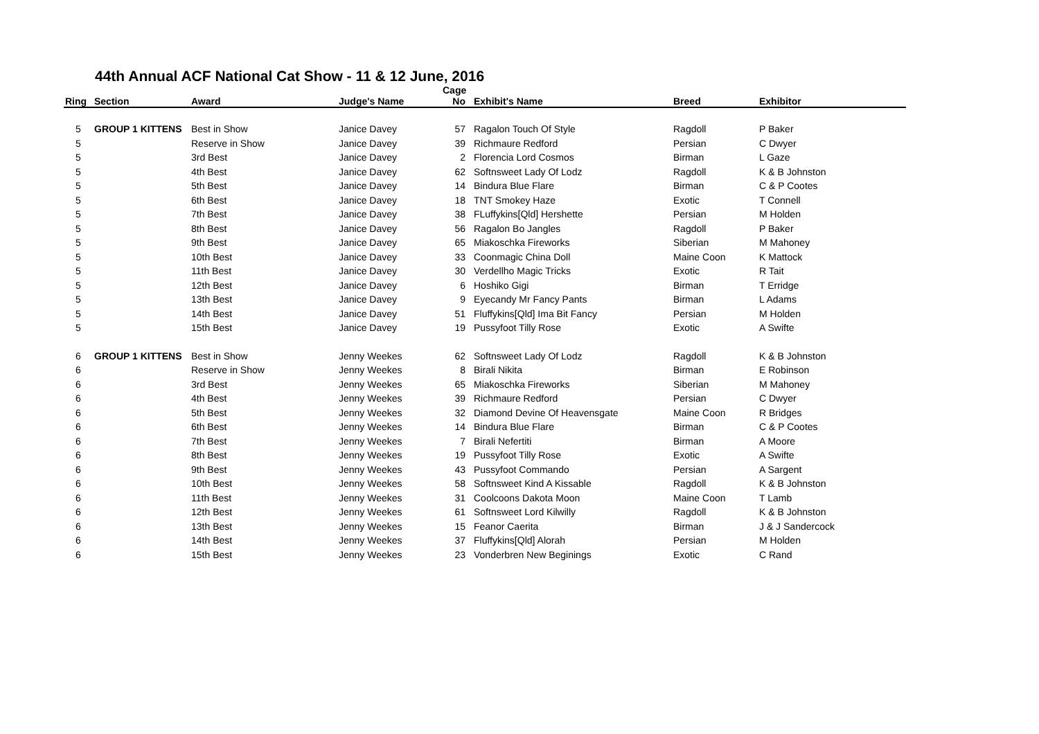44th Annual ACF National Cat Show - 11 & 12 June, 2016
| Ring | Section | Award | Judge's Name | Cage No | Exhibit's Name | Breed | Exhibitor |
| --- | --- | --- | --- | --- | --- | --- | --- |
| 5 | GROUP 1 KITTENS | Best in Show | Janice Davey | 57 | Ragalon Touch Of Style | Ragdoll | P Baker |
| 5 | | Reserve in Show | Janice Davey | 39 | Richmaure Redford | Persian | C Dwyer |
| 5 | | 3rd Best | Janice Davey | 2 | Florencia Lord Cosmos | Birman | L Gaze |
| 5 | | 4th Best | Janice Davey | 62 | Softnsweet Lady Of Lodz | Ragdoll | K & B Johnston |
| 5 | | 5th Best | Janice Davey | 14 | Bindura Blue Flare | Birman | C & P Cootes |
| 5 | | 6th Best | Janice Davey | 18 | TNT Smokey Haze | Exotic | T Connell |
| 5 | | 7th Best | Janice Davey | 38 | FLuffykins[Qld] Hershette | Persian | M Holden |
| 5 | | 8th Best | Janice Davey | 56 | Ragalon Bo Jangles | Ragdoll | P Baker |
| 5 | | 9th Best | Janice Davey | 65 | Miakoschka Fireworks | Siberian | M Mahoney |
| 5 | | 10th Best | Janice Davey | 33 | Coonmagic China Doll | Maine Coon | K Mattock |
| 5 | | 11th Best | Janice Davey | 30 | Verdellho Magic Tricks | Exotic | R Tait |
| 5 | | 12th Best | Janice Davey | 6 | Hoshiko Gigi | Birman | T Erridge |
| 5 | | 13th Best | Janice Davey | 9 | Eyecandy Mr Fancy Pants | Birman | L Adams |
| 5 | | 14th Best | Janice Davey | 51 | Fluffykins[Qld] Ima Bit Fancy | Persian | M Holden |
| 5 | | 15th Best | Janice Davey | 19 | Pussyfoot Tilly Rose | Exotic | A Swifte |
| 6 | GROUP 1 KITTENS | Best in Show | Jenny Weekes | 62 | Softnsweet Lady Of Lodz | Ragdoll | K & B Johnston |
| 6 | | Reserve in Show | Jenny Weekes | 8 | Birali Nikita | Birman | E Robinson |
| 6 | | 3rd Best | Jenny Weekes | 65 | Miakoschka Fireworks | Siberian | M Mahoney |
| 6 | | 4th Best | Jenny Weekes | 39 | Richmaure Redford | Persian | C Dwyer |
| 6 | | 5th Best | Jenny Weekes | 32 | Diamond Devine Of Heavensgate | Maine Coon | R Bridges |
| 6 | | 6th Best | Jenny Weekes | 14 | Bindura Blue Flare | Birman | C & P Cootes |
| 6 | | 7th Best | Jenny Weekes | 7 | Birali Nefertiti | Birman | A Moore |
| 6 | | 8th Best | Jenny Weekes | 19 | Pussyfoot Tilly Rose | Exotic | A Swifte |
| 6 | | 9th Best | Jenny Weekes | 43 | Pussyfoot Commando | Persian | A Sargent |
| 6 | | 10th Best | Jenny Weekes | 58 | Softnsweet Kind A Kissable | Ragdoll | K & B Johnston |
| 6 | | 11th Best | Jenny Weekes | 31 | Coolcoons Dakota Moon | Maine Coon | T Lamb |
| 6 | | 12th Best | Jenny Weekes | 61 | Softnsweet Lord Kilwilly | Ragdoll | K & B Johnston |
| 6 | | 13th Best | Jenny Weekes | 15 | Feanor Caerita | Birman | J & J Sandercock |
| 6 | | 14th Best | Jenny Weekes | 37 | Fluffykins[Qld] Alorah | Persian | M Holden |
| 6 | | 15th Best | Jenny Weekes | 23 | Vonderbren New Beginings | Exotic | C Rand |